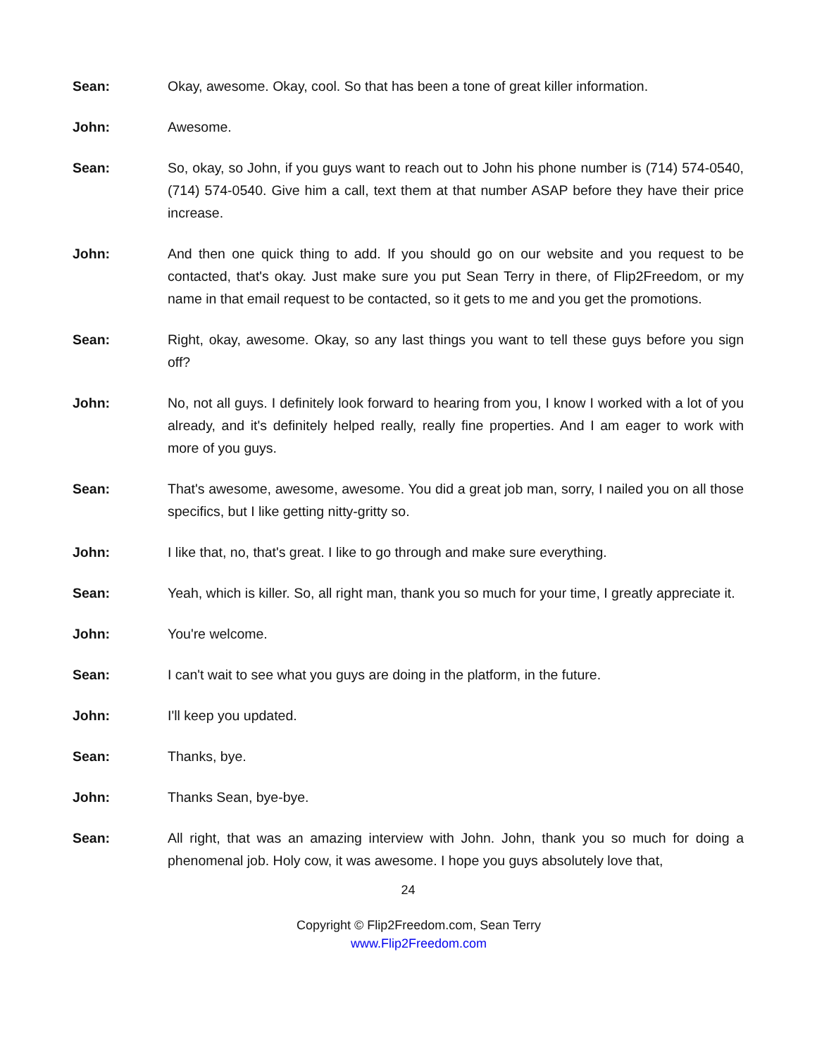Sean: Okay, awesome. Okay, cool. So that has been a tone of great killer information.
John: Awesome.
Sean: So, okay, so John, if you guys want to reach out to John his phone number is (714) 574-0540, (714) 574-0540. Give him a call, text them at that number ASAP before they have their price increase.
John: And then one quick thing to add. If you should go on our website and you request to be contacted, that's okay. Just make sure you put Sean Terry in there, of Flip2Freedom, or my name in that email request to be contacted, so it gets to me and you get the promotions.
Sean: Right, okay, awesome. Okay, so any last things you want to tell these guys before you sign off?
John: No, not all guys. I definitely look forward to hearing from you, I know I worked with a lot of you already, and it's definitely helped really, really fine properties. And I am eager to work with more of you guys.
Sean: That's awesome, awesome, awesome. You did a great job man, sorry, I nailed you on all those specifics, but I like getting nitty-gritty so.
John: I like that, no, that's great. I like to go through and make sure everything.
Sean: Yeah, which is killer. So, all right man, thank you so much for your time, I greatly appreciate it.
John: You're welcome.
Sean: I can't wait to see what you guys are doing in the platform, in the future.
John: I'll keep you updated.
Sean: Thanks, bye.
John: Thanks Sean, bye-bye.
Sean: All right, that was an amazing interview with John. John, thank you so much for doing a phenomenal job. Holy cow, it was awesome. I hope you guys absolutely love that,
24
Copyright © Flip2Freedom.com, Sean Terry
www.Flip2Freedom.com